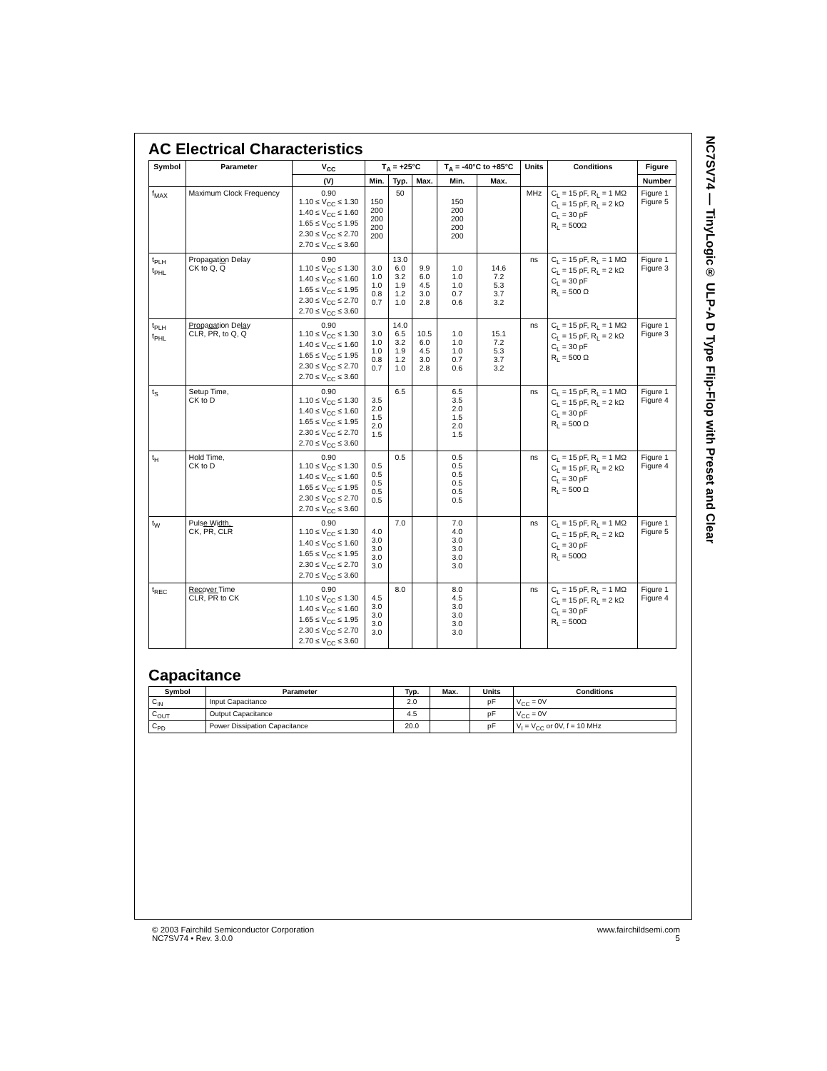AC Electrical Characteristics
| Symbol | Parameter | V<sub>CC</sub> | T<sub>A</sub> = +25°C | | | T<sub>A</sub> = -40°C to +85°C | | Units | Conditions | Figure |
| --- | --- | --- | --- | --- | --- | --- | --- | --- | --- | --- |
| | | (V) | Min. | Typ. | Max. | Min. | Max. | | | Number |
| f<sub>MAX</sub> | Maximum Clock Frequency | 0.90 1.10 ≤ V<sub>CC</sub> ≤ 1.30 1.40 ≤ V<sub>CC</sub> ≤ 1.60 1.65 ≤ V<sub>CC</sub> ≤ 1.95 2.30 ≤ V<sub>CC</sub> ≤ 2.70 2.70 ≤ V<sub>CC</sub> ≤ 3.60 | 150 200 200 200 200 | 50 | | 150 200 200 200 200 | | MHz | C<sub>L</sub> = 15 pF, R<sub>L</sub> = 1 MΩ C<sub>L</sub> = 15 pF, R<sub>L</sub> = 2 kΩ C<sub>L</sub> = 30 pF R<sub>L</sub> = 500Ω | Figure 1 Figure 5 |
| t<sub>PLH</sub> t<sub>PHL</sub> | Propagation Delay CK to Q, Q | 0.90 1.10 ≤ V<sub>CC</sub> ≤ 1.30 1.40 ≤ V<sub>CC</sub> ≤ 1.60 1.65 ≤ V<sub>CC</sub> ≤ 1.95 2.30 ≤ V<sub>CC</sub> ≤ 2.70 2.70 ≤ V<sub>CC</sub> ≤ 3.60 | 3.0 1.0 1.0 0.8 0.7 | 13.0 6.0 3.2 1.9 1.2 1.0 | 9.9 6.0 4.5 3.0 2.8 | 1.0 1.0 1.0 0.7 0.6 | 14.6 7.2 5.3 3.7 3.2 | ns | C<sub>L</sub> = 15 pF, R<sub>L</sub> = 1 MΩ C<sub>L</sub> = 15 pF, R<sub>L</sub> = 2 kΩ C<sub>L</sub> = 30 pF R<sub>L</sub> = 500 Ω | Figure 1 Figure 3 |
| t<sub>PLH</sub> t<sub>PHL</sub> | Propagation Delay CLR , PR , to Q, Q | 0.90 1.10 ≤ V<sub>CC</sub> ≤ 1.30 1.40 ≤ V<sub>CC</sub> ≤ 1.60 1.65 ≤ V<sub>CC</sub> ≤ 1.95 2.30 ≤ V<sub>CC</sub> ≤ 2.70 2.70 ≤ V<sub>CC</sub> ≤ 3.60 | 3.0 1.0 1.0 0.8 0.7 | 14.0 6.5 3.2 1.9 1.2 1.0 | 10.5 6.0 4.5 3.0 2.8 | 1.0 1.0 1.0 0.7 0.6 | 15.1 7.2 5.3 3.7 3.2 | ns | C<sub>L</sub> = 15 pF, R<sub>L</sub> = 1 MΩ C<sub>L</sub> = 15 pF, R<sub>L</sub> = 2 kΩ C<sub>L</sub> = 30 pF R<sub>L</sub> = 500 Ω | Figure 1 Figure 3 |
| t<sub>S</sub> | Setup Time, CK to D | 0.90 1.10 ≤ V<sub>CC</sub> ≤ 1.30 1.40 ≤ V<sub>CC</sub> ≤ 1.60 1.65 ≤ V<sub>CC</sub> ≤ 1.95 2.30 ≤ V<sub>CC</sub> ≤ 2.70 2.70 ≤ V<sub>CC</sub> ≤ 3.60 | 3.5 2.0 1.5 2.0 1.5 | 6.5 | | 6.5 3.5 2.0 1.5 2.0 1.5 | | ns | C<sub>L</sub> = 15 pF, R<sub>L</sub> = 1 MΩ C<sub>L</sub> = 15 pF, R<sub>L</sub> = 2 kΩ C<sub>L</sub> = 30 pF R<sub>L</sub> = 500 Ω | Figure 1 Figure 4 |
| t<sub>H</sub> | Hold Time, CK to D | 0.90 1.10 ≤ V<sub>CC</sub> ≤ 1.30 1.40 ≤ V<sub>CC</sub> ≤ 1.60 1.65 ≤ V<sub>CC</sub> ≤ 1.95 2.30 ≤ V<sub>CC</sub> ≤ 2.70 2.70 ≤ V<sub>CC</sub> ≤ 3.60 | 0.5 0.5 0.5 0.5 0.5 | 0.5 | | 0.5 0.5 0.5 0.5 0.5 0.5 | | ns | C<sub>L</sub> = 15 pF, R<sub>L</sub> = 1 MΩ C<sub>L</sub> = 15 pF, R<sub>L</sub> = 2 kΩ C<sub>L</sub> = 30 pF R<sub>L</sub> = 500 Ω | Figure 1 Figure 4 |
| t<sub>W</sub> | Pulse Width, CK, PR , CLR | 0.90 1.10 ≤ V<sub>CC</sub> ≤ 1.30 1.40 ≤ V<sub>CC</sub> ≤ 1.60 1.65 ≤ V<sub>CC</sub> ≤ 1.95 2.30 ≤ V<sub>CC</sub> ≤ 2.70 2.70 ≤ V<sub>CC</sub> ≤ 3.60 | 4.0 3.0 3.0 3.0 3.0 | 7.0 | | 7.0 4.0 3.0 3.0 3.0 3.0 | | ns | C<sub>L</sub> = 15 pF, R<sub>L</sub> = 1 MΩ C<sub>L</sub> = 15 pF, R<sub>L</sub> = 2 kΩ C<sub>L</sub> = 30 pF R<sub>L</sub> = 500Ω | Figure 1 Figure 5 |
| t<sub>REC</sub> | Recover Time CLR , PR to CK | 0.90 1.10 ≤ V<sub>CC</sub> ≤ 1.30 1.40 ≤ V<sub>CC</sub> ≤ 1.60 1.65 ≤ V<sub>CC</sub> ≤ 1.95 2.30 ≤ V<sub>CC</sub> ≤ 2.70 2.70 ≤ V<sub>CC</sub> ≤ 3.60 | 4.5 3.0 3.0 3.0 3.0 | 8.0 | | 8.0 4.5 3.0 3.0 3.0 3.0 | | ns | C<sub>L</sub> = 15 pF, R<sub>L</sub> = 1 MΩ C<sub>L</sub> = 15 pF, R<sub>L</sub> = 2 kΩ C<sub>L</sub> = 30 pF R<sub>L</sub> = 500Ω | Figure 1 Figure 4 |
Capacitance
| Symbol | Parameter | Typ. | Max. | Units | Conditions |
| --- | --- | --- | --- | --- | --- |
| C<sub>IN</sub> | Input Capacitance | 2.0 | | pF | V<sub>CC</sub> = 0V |
| C<sub>OUT</sub> | Output Capacitance | 4.5 | | pF | V<sub>CC</sub> = 0V |
| C<sub>PD</sub> | Power Dissipation Capacitance | 20.0 | | pF | V<sub>I</sub> = V<sub>CC</sub> or 0V, f = 10 MHz |
NC7SV74 — TinyLogic® ULP-A D Type Flip-Flop with Preset and Clear
© 2003 Fairchild Semiconductor Corporation
NC7SV74 • Rev. 3.0.0
www.fairchildsemi.com
5